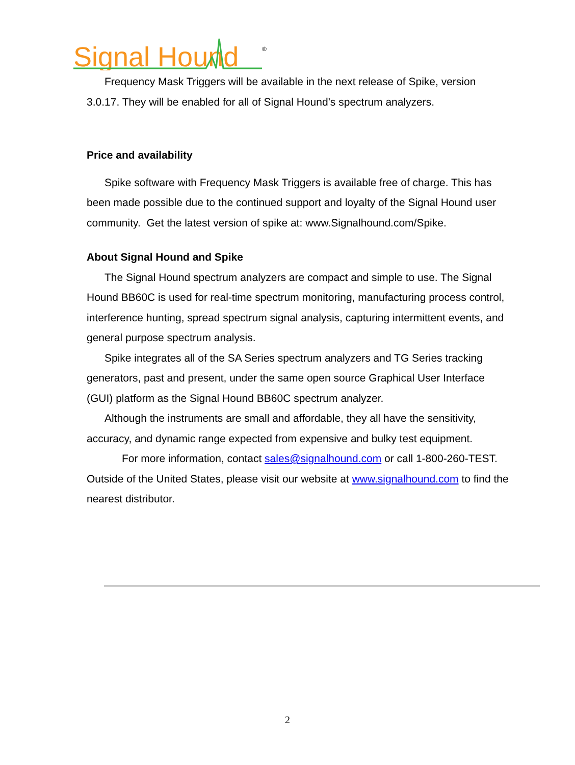Signal Hound
®
Frequency Mask Triggers will be available in the next release of Spike, version 3.0.17. They will be enabled for all of Signal Hound’s spectrum analyzers.
Price and availability
Spike software with Frequency Mask Triggers is available free of charge. This has been made possible due to the continued support and loyalty of the Signal Hound user community. Get the latest version of spike at: www.Signalhound.com/Spike.
About Signal Hound and Spike
The Signal Hound spectrum analyzers are compact and simple to use. The Signal Hound BB60C is used for real-time spectrum monitoring, manufacturing process control, interference hunting, spread spectrum signal analysis, capturing intermittent events, and general purpose spectrum analysis.
Spike integrates all of the SA Series spectrum analyzers and TG Series tracking generators, past and present, under the same open source Graphical User Interface (GUI) platform as the Signal Hound BB60C spectrum analyzer.
Although the instruments are small and affordable, they all have the sensitivity, accuracy, and dynamic range expected from expensive and bulky test equipment.
For more information, contact sales@signalhound.com or call 1-800-260-TEST. Outside of the United States, please visit our website at www.signalhound.com to find the nearest distributor.
2